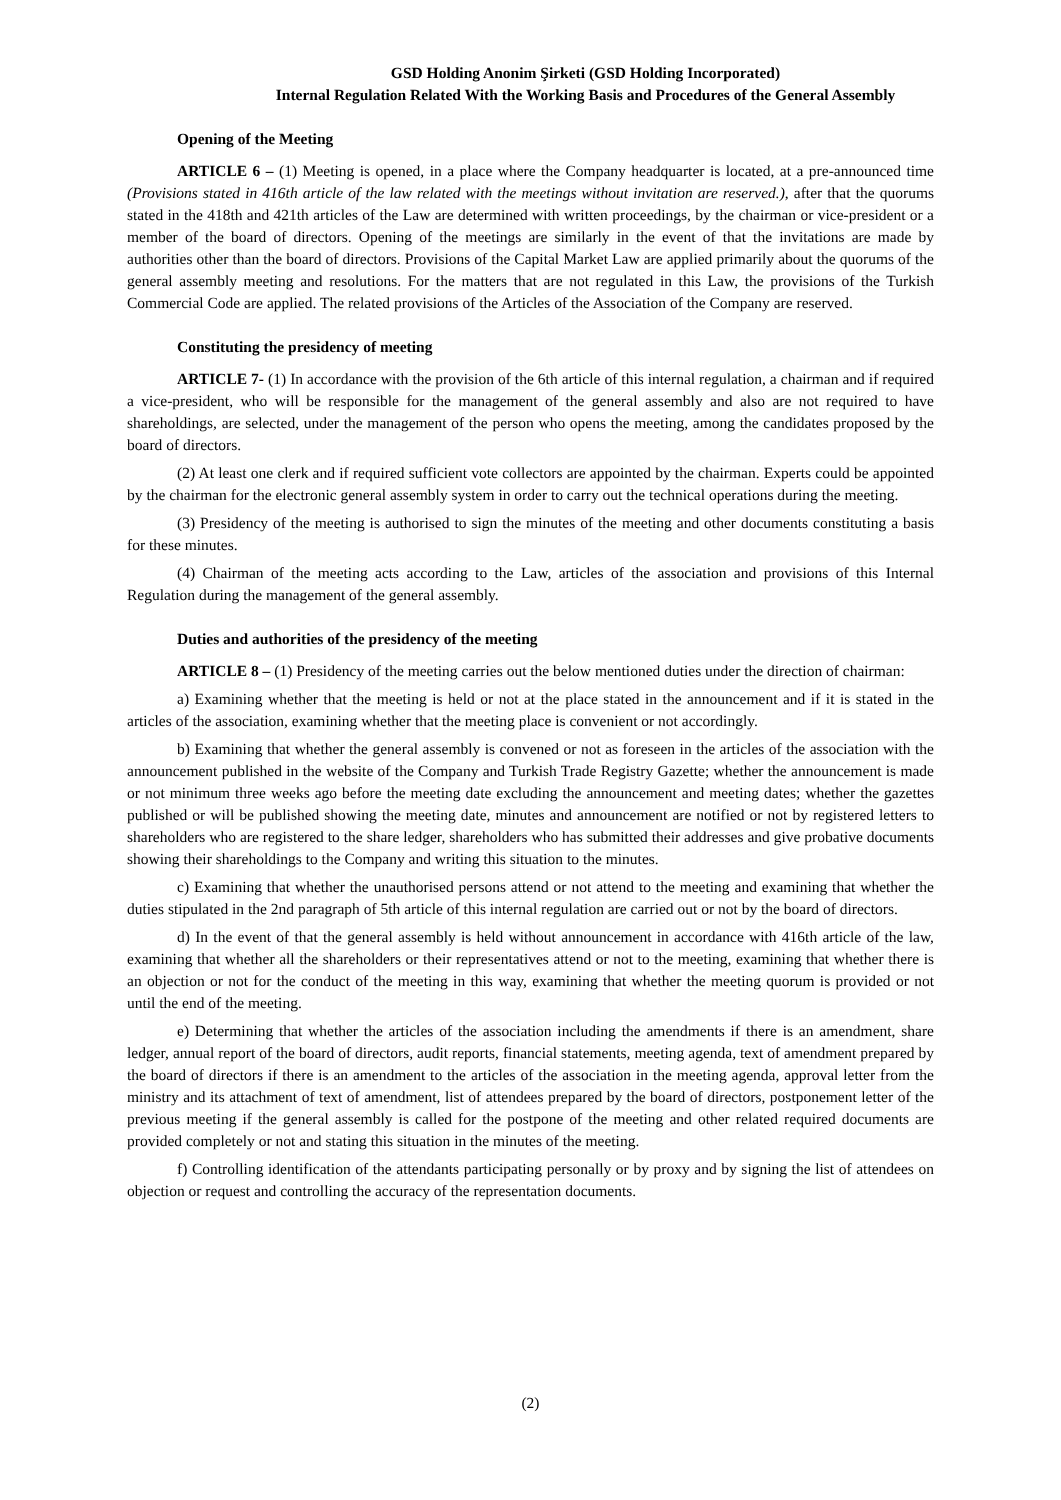GSD Holding Anonim Şirketi (GSD Holding Incorporated)
Internal Regulation Related With the Working Basis and Procedures of the General Assembly
Opening of the Meeting
ARTICLE 6 – (1) Meeting is opened, in a place where the Company headquarter is located, at a pre-announced time (Provisions stated in 416th article of the law related with the meetings without invitation are reserved.), after that the quorums stated in the 418th and 421th articles of the Law are determined with written proceedings, by the chairman or vice-president or a member of the board of directors. Opening of the meetings are similarly in the event of that the invitations are made by authorities other than the board of directors. Provisions of the Capital Market Law are applied primarily about the quorums of the general assembly meeting and resolutions. For the matters that are not regulated in this Law, the provisions of the Turkish Commercial Code are applied. The related provisions of the Articles of the Association of the Company are reserved.
Constituting the presidency of meeting
ARTICLE 7- (1) In accordance with the provision of the 6th article of this internal regulation, a chairman and if required a vice-president, who will be responsible for the management of the general assembly and also are not required to have shareholdings, are selected, under the management of the person who opens the meeting, among the candidates proposed by the board of directors.
(2) At least one clerk and if required sufficient vote collectors are appointed by the chairman. Experts could be appointed by the chairman for the electronic general assembly system in order to carry out the technical operations during the meeting.
(3) Presidency of the meeting is authorised to sign the minutes of the meeting and other documents constituting a basis for these minutes.
(4) Chairman of the meeting acts according to the Law, articles of the association and provisions of this Internal Regulation during the management of the general assembly.
Duties and authorities of the presidency of the meeting
ARTICLE 8 – (1) Presidency of the meeting carries out the below mentioned duties under the direction of chairman:
a) Examining whether that the meeting is held or not at the place stated in the announcement and if it is stated in the articles of the association, examining whether that the meeting place is convenient or not accordingly.
b) Examining that whether the general assembly is convened or not as foreseen in the articles of the association with the announcement published in the website of the Company and Turkish Trade Registry Gazette; whether the announcement is made or not minimum three weeks ago before the meeting date excluding the announcement and meeting dates; whether the gazettes published or will be published showing the meeting date, minutes and announcement are notified or not by registered letters to shareholders who are registered to the share ledger, shareholders who has submitted their addresses and give probative documents showing their shareholdings to the Company and writing this situation to the minutes.
c) Examining that whether the unauthorised persons attend or not attend to the meeting and examining that whether the duties stipulated in the 2nd paragraph of 5th article of this internal regulation are carried out or not by the board of directors.
d) In the event of that the general assembly is held without announcement in accordance with 416th article of the law, examining that whether all the shareholders or their representatives attend or not to the meeting, examining that whether there is an objection or not for the conduct of the meeting in this way, examining that whether the meeting quorum is provided or not until the end of the meeting.
e) Determining that whether the articles of the association including the amendments if there is an amendment, share ledger, annual report of the board of directors, audit reports, financial statements, meeting agenda, text of amendment prepared by the board of directors if there is an amendment to the articles of the association in the meeting agenda, approval letter from the ministry and its attachment of text of amendment, list of attendees prepared by the board of directors, postponement letter of the previous meeting if the general assembly is called for the postpone of the meeting and other related required documents are provided completely or not and stating this situation in the minutes of the meeting.
f) Controlling identification of the attendants participating personally or by proxy and by signing the list of attendees on objection or request and controlling the accuracy of the representation documents.
(2)